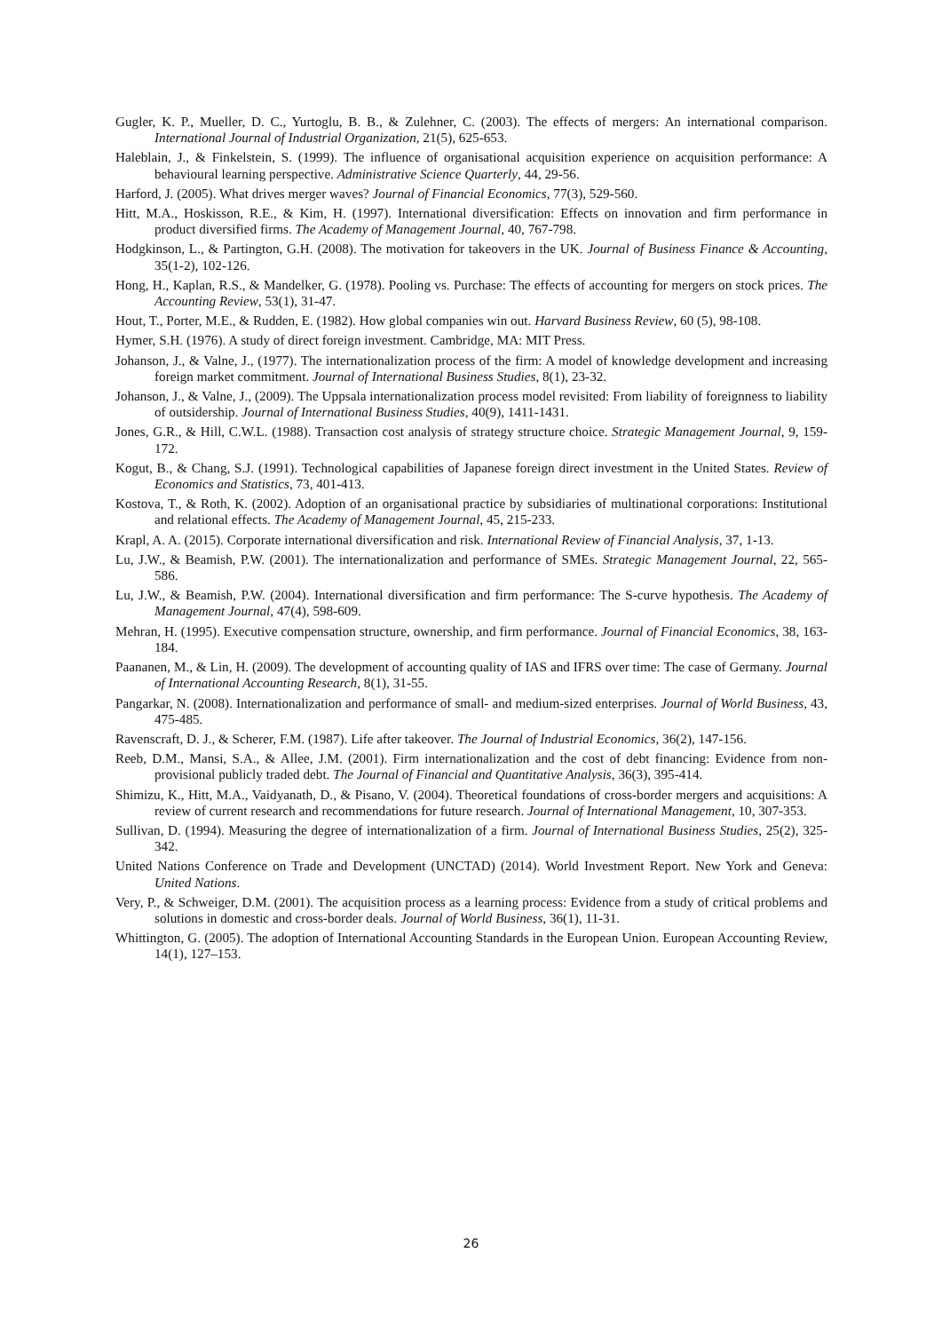Gugler, K. P., Mueller, D. C., Yurtoglu, B. B., & Zulehner, C. (2003). The effects of mergers: An international comparison. International Journal of Industrial Organization, 21(5), 625-653.
Haleblain, J., & Finkelstein, S. (1999). The influence of organisational acquisition experience on acquisition performance: A behavioural learning perspective. Administrative Science Quarterly, 44, 29-56.
Harford, J. (2005). What drives merger waves? Journal of Financial Economics, 77(3), 529-560.
Hitt, M.A., Hoskisson, R.E., & Kim, H. (1997). International diversification: Effects on innovation and firm performance in product diversified firms. The Academy of Management Journal, 40, 767-798.
Hodgkinson, L., & Partington, G.H. (2008). The motivation for takeovers in the UK. Journal of Business Finance & Accounting, 35(1-2), 102-126.
Hong, H., Kaplan, R.S., & Mandelker, G. (1978). Pooling vs. Purchase: The effects of accounting for mergers on stock prices. The Accounting Review, 53(1), 31-47.
Hout, T., Porter, M.E., & Rudden, E. (1982). How global companies win out. Harvard Business Review, 60 (5), 98-108.
Hymer, S.H. (1976). A study of direct foreign investment. Cambridge, MA: MIT Press.
Johanson, J., & Valne, J., (1977). The internationalization process of the firm: A model of knowledge development and increasing foreign market commitment. Journal of International Business Studies, 8(1), 23-32.
Johanson, J., & Valne, J., (2009). The Uppsala internationalization process model revisited: From liability of foreignness to liability of outsidership. Journal of International Business Studies, 40(9), 1411-1431.
Jones, G.R., & Hill, C.W.L. (1988). Transaction cost analysis of strategy structure choice. Strategic Management Journal, 9, 159-172.
Kogut, B., & Chang, S.J. (1991). Technological capabilities of Japanese foreign direct investment in the United States. Review of Economics and Statistics, 73, 401-413.
Kostova, T., & Roth, K. (2002). Adoption of an organisational practice by subsidiaries of multinational corporations: Institutional and relational effects. The Academy of Management Journal, 45, 215-233.
Krapl, A. A. (2015). Corporate international diversification and risk. International Review of Financial Analysis, 37, 1-13.
Lu, J.W., & Beamish, P.W. (2001). The internationalization and performance of SMEs. Strategic Management Journal, 22, 565-586.
Lu, J.W., & Beamish, P.W. (2004). International diversification and firm performance: The S-curve hypothesis. The Academy of Management Journal, 47(4), 598-609.
Mehran, H. (1995). Executive compensation structure, ownership, and firm performance. Journal of Financial Economics, 38, 163-184.
Paananen, M., & Lin, H. (2009). The development of accounting quality of IAS and IFRS over time: The case of Germany. Journal of International Accounting Research, 8(1), 31-55.
Pangarkar, N. (2008). Internationalization and performance of small- and medium-sized enterprises. Journal of World Business, 43, 475-485.
Ravenscraft, D. J., & Scherer, F.M. (1987). Life after takeover. The Journal of Industrial Economics, 36(2), 147-156.
Reeb, D.M., Mansi, S.A., & Allee, J.M. (2001). Firm internationalization and the cost of debt financing: Evidence from non-provisional publicly traded debt. The Journal of Financial and Quantitative Analysis, 36(3), 395-414.
Shimizu, K., Hitt, M.A., Vaidyanath, D., & Pisano, V. (2004). Theoretical foundations of cross-border mergers and acquisitions: A review of current research and recommendations for future research. Journal of International Management, 10, 307-353.
Sullivan, D. (1994). Measuring the degree of internationalization of a firm. Journal of International Business Studies, 25(2), 325-342.
United Nations Conference on Trade and Development (UNCTAD) (2014). World Investment Report. New York and Geneva: United Nations.
Very, P., & Schweiger, D.M. (2001). The acquisition process as a learning process: Evidence from a study of critical problems and solutions in domestic and cross-border deals. Journal of World Business, 36(1), 11-31.
Whittington, G. (2005). The adoption of International Accounting Standards in the European Union. European Accounting Review, 14(1), 127–153.
26